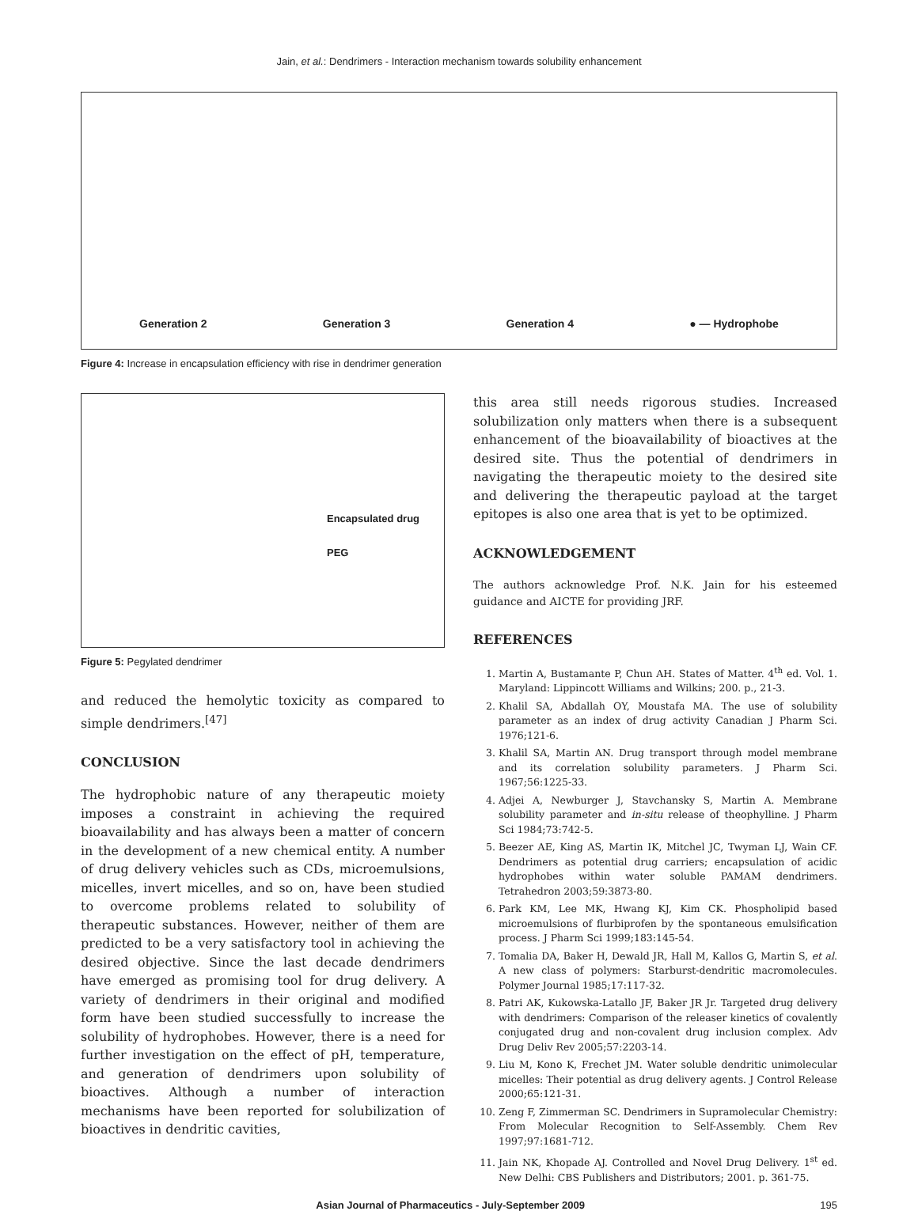Jain, et al.: Dendrimers - Interaction mechanism towards solubility enhancement
Generation 2 Generation 3 Generation 4 ● — Hydrophobe
Figure 4: Increase in encapsulation efficiency with rise in dendrimer generation
Encapsulated drug
PEG
Figure 5: Pegylated dendrimer
and reduced the hemolytic toxicity as compared to simple dendrimers.<sup>[47]</sup>
CONCLUSION
The hydrophobic nature of any therapeutic moiety imposes a constraint in achieving the required bioavailability and has always been a matter of concern in the development of a new chemical entity. A number of drug delivery vehicles such as CDs, microemulsions, micelles, invert micelles, and so on, have been studied to overcome problems related to solubility of therapeutic substances. However, neither of them are predicted to be a very satisfactory tool in achieving the desired objective. Since the last decade dendrimers have emerged as promising tool for drug delivery. A variety of dendrimers in their original and modified form have been studied successfully to increase the solubility of hydrophobes. However, there is a need for further investigation on the effect of pH, temperature, and generation of dendrimers upon solubility of bioactives. Although a number of interaction mechanisms have been reported for solubilization of bioactives in dendritic cavities,
this area still needs rigorous studies. Increased solubilization only matters when there is a subsequent enhancement of the bioavailability of bioactives at the desired site. Thus the potential of dendrimers in navigating the therapeutic moiety to the desired site and delivering the therapeutic payload at the target epitopes is also one area that is yet to be optimized.
ACKNOWLEDGEMENT
The authors acknowledge Prof. N.K. Jain for his esteemed guidance and AICTE for providing JRF.
REFERENCES
1. Martin A, Bustamante P, Chun AH. States of Matter. 4<sup>th</sup> ed. Vol. 1. Maryland: Lippincott Williams and Wilkins; 200. p., 21-3.
2. Khalil SA, Abdallah OY, Moustafa MA. The use of solubility parameter as an index of drug activity Canadian J Pharm Sci. 1976;121-6.
3. Khalil SA, Martin AN. Drug transport through model membrane and its correlation solubility parameters. J Pharm Sci. 1967;56:1225-33.
4. Adjei A, Newburger J, Stavchansky S, Martin A. Membrane solubility parameter and in-situ release of theophylline. J Pharm Sci 1984;73:742-5.
5. Beezer AE, King AS, Martin IK, Mitchel JC, Twyman LJ, Wain CF. Dendrimers as potential drug carriers; encapsulation of acidic hydrophobes within water soluble PAMAM dendrimers. Tetrahedron 2003;59:3873-80.
6. Park KM, Lee MK, Hwang KJ, Kim CK. Phospholipid based microemulsions of flurbiprofen by the spontaneous emulsification process. J Pharm Sci 1999;183:145-54.
7. Tomalia DA, Baker H, Dewald JR, Hall M, Kallos G, Martin S, et al. A new class of polymers: Starburst-dendritic macromolecules. Polymer Journal 1985;17:117-32.
8. Patri AK, Kukowska-Latallo JF, Baker JR Jr. Targeted drug delivery with dendrimers: Comparison of the releaser kinetics of covalently conjugated drug and non-covalent drug inclusion complex. Adv Drug Deliv Rev 2005;57:2203-14.
9. Liu M, Kono K, Frechet JM. Water soluble dendritic unimolecular micelles: Their potential as drug delivery agents. J Control Release 2000;65:121-31.
10. Zeng F, Zimmerman SC. Dendrimers in Supramolecular Chemistry: From Molecular Recognition to Self-Assembly. Chem Rev 1997;97:1681-712.
11. Jain NK, Khopade AJ. Controlled and Novel Drug Delivery. 1<sup>st</sup> ed. New Delhi: CBS Publishers and Distributors; 2001. p. 361-75.
Asian Journal of Pharmaceutics - July-September 2009 195